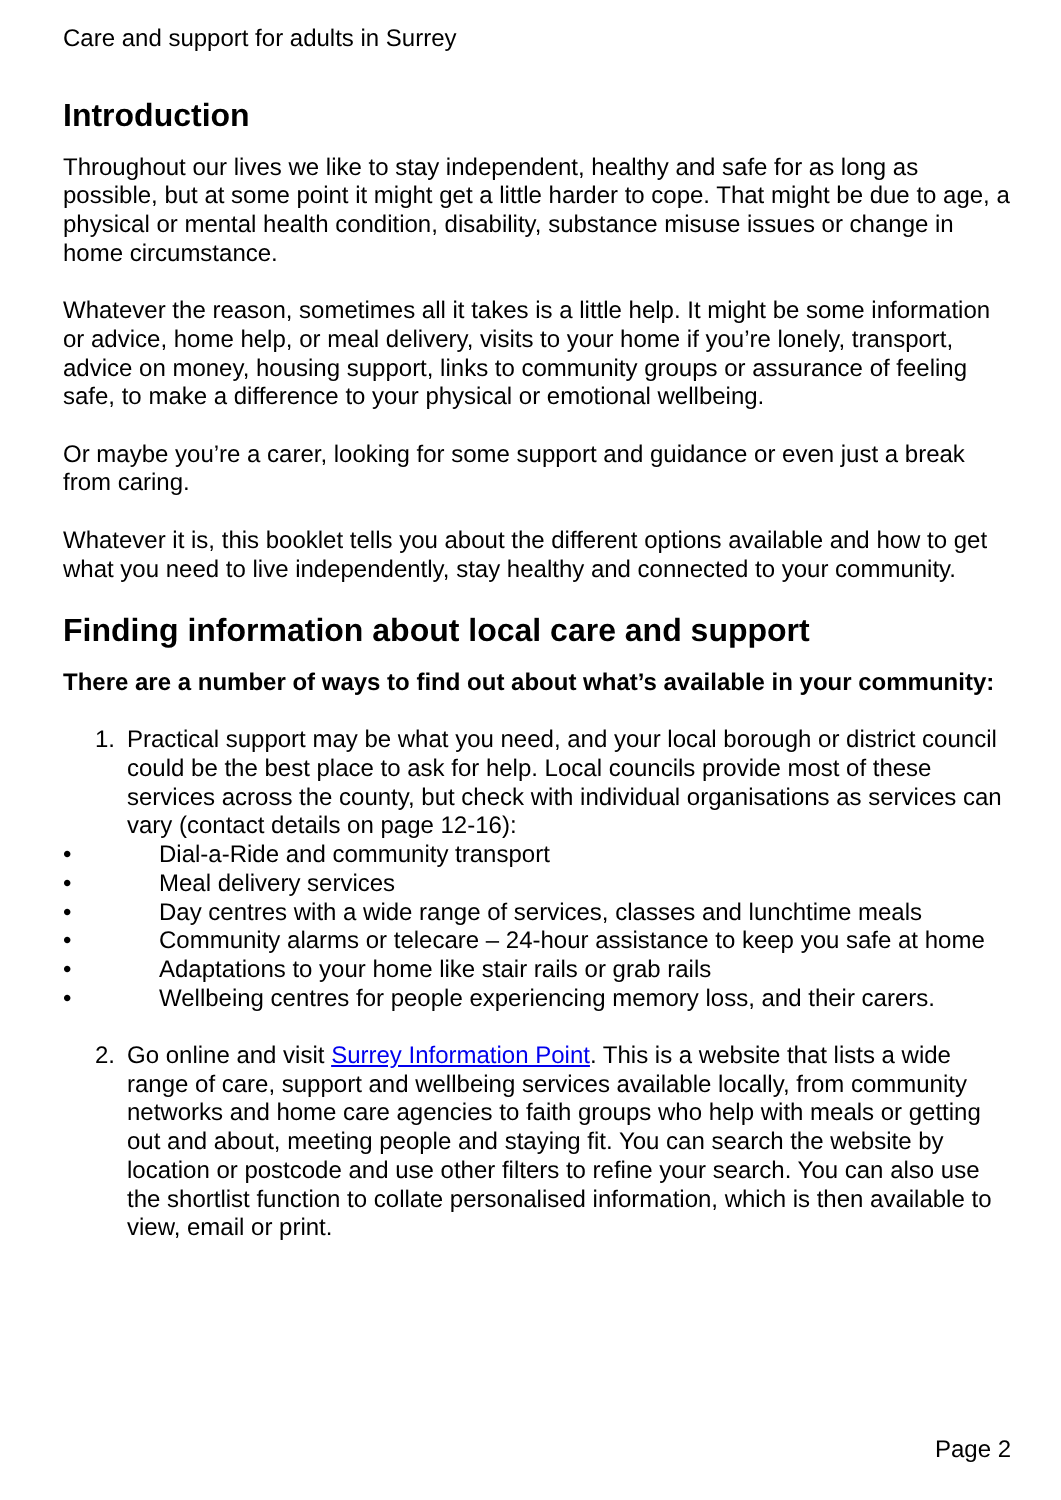Care and support for adults in Surrey
Introduction
Throughout our lives we like to stay independent, healthy and safe for as long as possible, but at some point it might get a little harder to cope. That might be due to age, a physical or mental health condition, disability, substance misuse issues or change in home circumstance.
Whatever the reason, sometimes all it takes is a little help. It might be some information or advice, home help, or meal delivery, visits to your home if you’re lonely, transport, advice on money, housing support, links to community groups or assurance of feeling safe, to make a difference to your physical or emotional wellbeing.
Or maybe you’re a carer, looking for some support and guidance or even just a break from caring.
Whatever it is, this booklet tells you about the different options available and how to get what you need to live independently, stay healthy and connected to your community.
Finding information about local care and support
There are a number of ways to find out about what’s available in your community:
1. Practical support may be what you need, and your local borough or district council could be the best place to ask for help. Local councils provide most of these services across the county, but check with individual organisations as services can vary (contact details on page 12-16):
• Dial-a-Ride and community transport
• Meal delivery services
• Day centres with a wide range of services, classes and lunchtime meals
• Community alarms or telecare – 24-hour assistance to keep you safe at home
• Adaptations to your home like stair rails or grab rails
• Wellbeing centres for people experiencing memory loss, and their carers.
2. Go online and visit Surrey Information Point. This is a website that lists a wide range of care, support and wellbeing services available locally, from community networks and home care agencies to faith groups who help with meals or getting out and about, meeting people and staying fit. You can search the website by location or postcode and use other filters to refine your search. You can also use the shortlist function to collate personalised information, which is then available to view, email or print.
Page 2